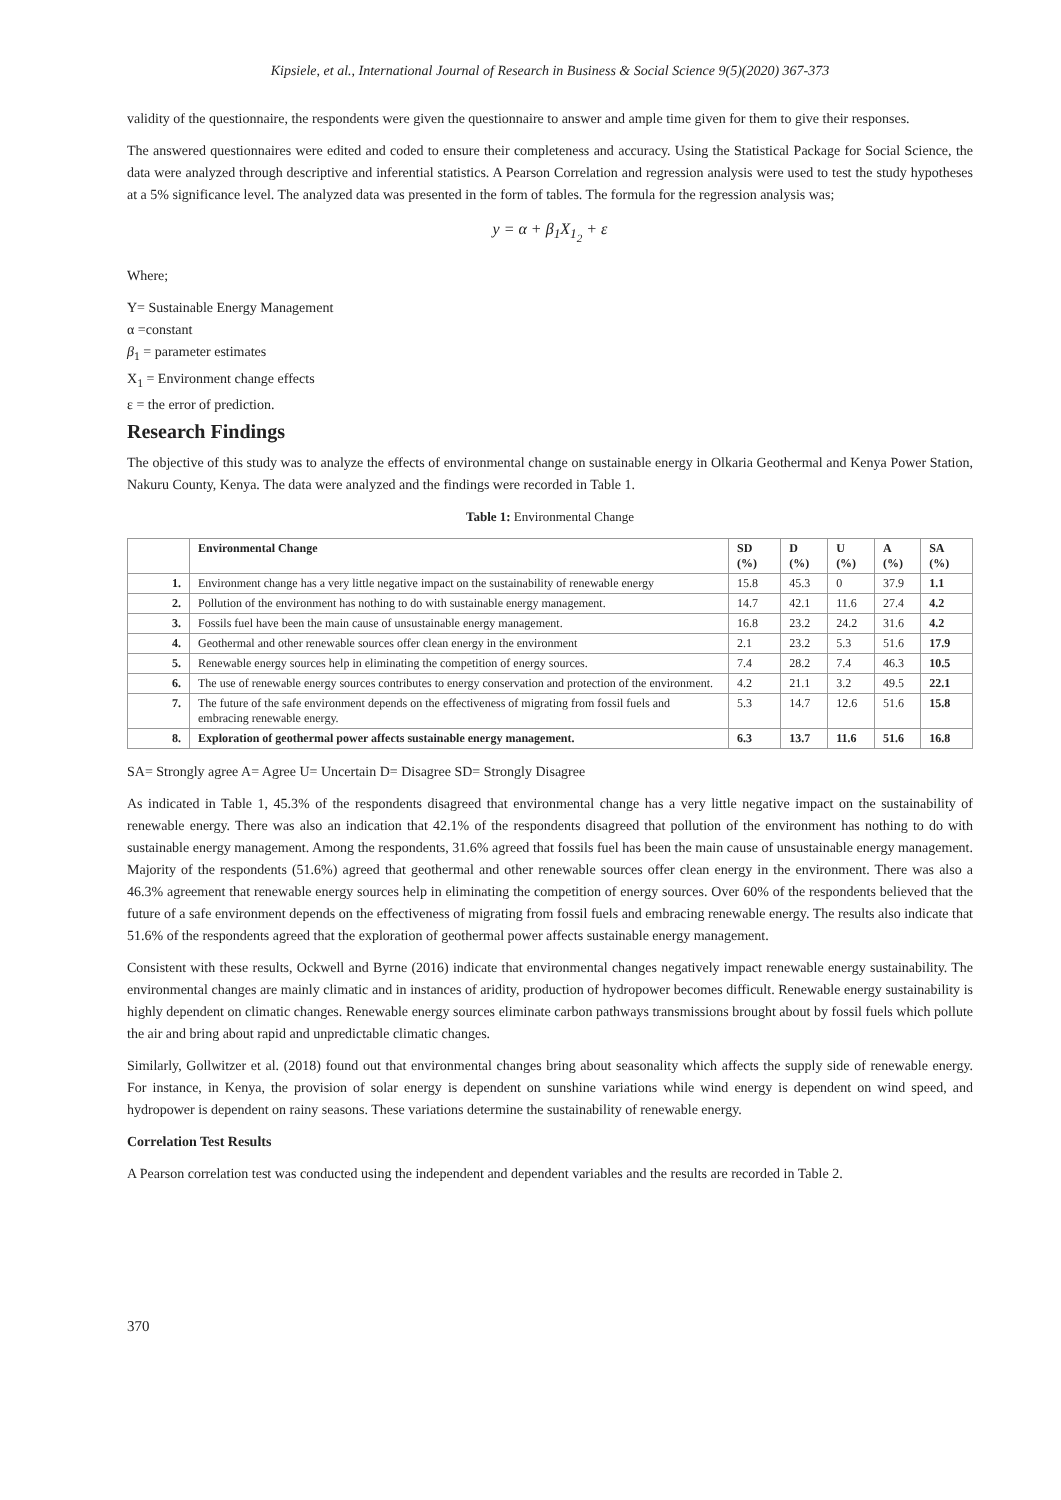Kipsiele, et al., International Journal of Research in Business & Social Science 9(5)(2020) 367-373
validity of the questionnaire, the respondents were given the questionnaire to answer and ample time given for them to give their responses.
The answered questionnaires were edited and coded to ensure their completeness and accuracy. Using the Statistical Package for Social Science, the data were analyzed through descriptive and inferential statistics. A Pearson Correlation and regression analysis were used to test the study hypotheses at a 5% significance level. The analyzed data was presented in the form of tables. The formula for the regression analysis was;
y = α + β<sub>1</sub>X<sub>1<sub>2</sub></sub> + ε
Where;
Y= Sustainable Energy Management
α =constant
β<sub>1</sub> = parameter estimates
X<sub>1</sub> = Environment change effects
ε = the error of prediction.
Research Findings
The objective of this study was to analyze the effects of environmental change on sustainable energy in Olkaria Geothermal and Kenya Power Station, Nakuru County, Kenya. The data were analyzed and the findings were recorded in Table 1.
Table 1: Environmental Change
| | Environmental Change | SD (%) | D (%) | U (%) | A (%) | SA (%) |
| --- | --- | --- | --- | --- | --- | --- |
| 1. | Environment change has a very little negative impact on the sustainability of renewable energy | 15.8 | 45.3 | 0 | 37.9 | 1.1 |
| 2. | Pollution of the environment has nothing to do with sustainable energy management. | 14.7 | 42.1 | 11.6 | 27.4 | 4.2 |
| 3. | Fossils fuel have been the main cause of unsustainable energy management. | 16.8 | 23.2 | 24.2 | 31.6 | 4.2 |
| 4. | Geothermal and other renewable sources offer clean energy in the environment | 2.1 | 23.2 | 5.3 | 51.6 | 17.9 |
| 5. | Renewable energy sources help in eliminating the competition of energy sources. | 7.4 | 28.2 | 7.4 | 46.3 | 10.5 |
| 6. | The use of renewable energy sources contributes to energy conservation and protection of the environment. | 4.2 | 21.1 | 3.2 | 49.5 | 22.1 |
| 7. | The future of the safe environment depends on the effectiveness of migrating from fossil fuels and embracing renewable energy. | 5.3 | 14.7 | 12.6 | 51.6 | 15.8 |
| 8. | Exploration of geothermal power affects sustainable energy management. | 6.3 | 13.7 | 11.6 | 51.6 | 16.8 |
SA= Strongly agree A= Agree U= Uncertain D= Disagree SD= Strongly Disagree
As indicated in Table 1, 45.3% of the respondents disagreed that environmental change has a very little negative impact on the sustainability of renewable energy. There was also an indication that 42.1% of the respondents disagreed that pollution of the environment has nothing to do with sustainable energy management. Among the respondents, 31.6% agreed that fossils fuel has been the main cause of unsustainable energy management. Majority of the respondents (51.6%) agreed that geothermal and other renewable sources offer clean energy in the environment. There was also a 46.3% agreement that renewable energy sources help in eliminating the competition of energy sources. Over 60% of the respondents believed that the future of a safe environment depends on the effectiveness of migrating from fossil fuels and embracing renewable energy. The results also indicate that 51.6% of the respondents agreed that the exploration of geothermal power affects sustainable energy management.
Consistent with these results, Ockwell and Byrne (2016) indicate that environmental changes negatively impact renewable energy sustainability. The environmental changes are mainly climatic and in instances of aridity, production of hydropower becomes difficult. Renewable energy sustainability is highly dependent on climatic changes. Renewable energy sources eliminate carbon pathways transmissions brought about by fossil fuels which pollute the air and bring about rapid and unpredictable climatic changes.
Similarly, Gollwitzer et al. (2018) found out that environmental changes bring about seasonality which affects the supply side of renewable energy. For instance, in Kenya, the provision of solar energy is dependent on sunshine variations while wind energy is dependent on wind speed, and hydropower is dependent on rainy seasons. These variations determine the sustainability of renewable energy.
Correlation Test Results
A Pearson correlation test was conducted using the independent and dependent variables and the results are recorded in Table 2.
370